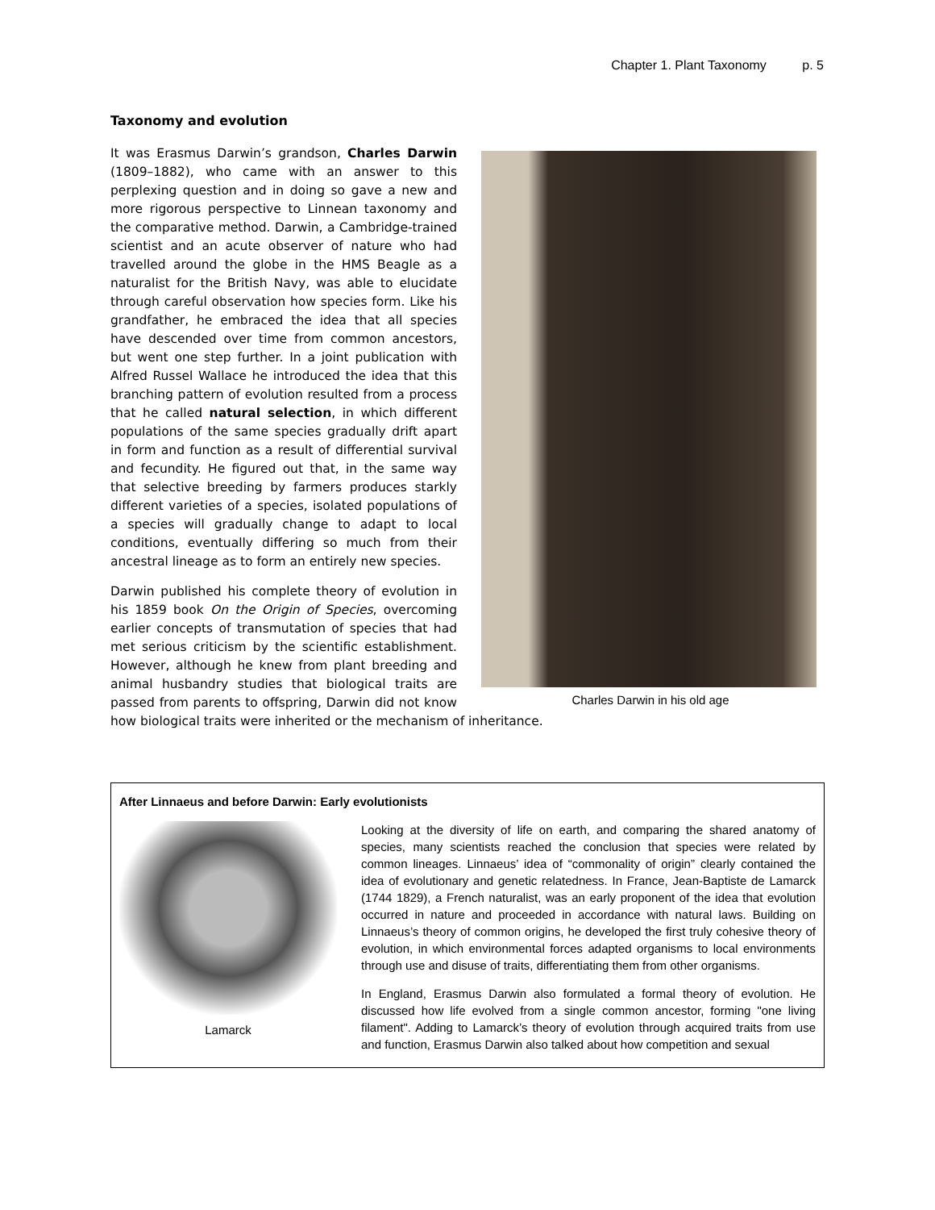Chapter 1. Plant Taxonomy p. 5
Taxonomy and evolution
Charles Darwin in his old age
It was Erasmus Darwin’s grandson, Charles Darwin (1809–1882), who came with an answer to this perplexing question and in doing so gave a new and more rigorous perspective to Linnean taxonomy and the comparative method. Darwin, a Cambridge-trained scientist and an acute observer of nature who had travelled around the globe in the HMS Beagle as a naturalist for the British Navy, was able to elucidate through careful observation how species form. Like his grandfather, he embraced the idea that all species have descended over time from common ancestors, but went one step further. In a joint publication with Alfred Russel Wallace he introduced the idea that this branching pattern of evolution resulted from a process that he called natural selection, in which different populations of the same species gradually drift apart in form and function as a result of differential survival and fecundity. He figured out that, in the same way that selective breeding by farmers produces starkly different varieties of a species, isolated populations of a species will gradually change to adapt to local conditions, eventually differing so much from their ancestral lineage as to form an entirely new species.
Darwin published his complete theory of evolution in his 1859 book On the Origin of Species, overcoming earlier concepts of transmutation of species that had met serious criticism by the scientific establishment. However, although he knew from plant breeding and animal husbandry studies that biological traits are passed from parents to offspring, Darwin did not know how biological traits were inherited or the mechanism of inheritance.
After Linnaeus and before Darwin: Early evolutionists
Lamarck
Looking at the diversity of life on earth, and comparing the shared anatomy of species, many scientists reached the conclusion that species were related by common lineages. Linnaeus’ idea of “commonality of origin” clearly contained the idea of evolutionary and genetic relatedness. In France, Jean-Baptiste de Lamarck (1744 1829), a French naturalist, was an early proponent of the idea that evolution occurred in nature and proceeded in accordance with natural laws. Building on Linnaeus’s theory of common origins, he developed the first truly cohesive theory of evolution, in which environmental forces adapted organisms to local environments through use and disuse of traits, differentiating them from other organisms.
In England, Erasmus Darwin also formulated a formal theory of evolution. He discussed how life evolved from a single common ancestor, forming "one living filament". Adding to Lamarck’s theory of evolution through acquired traits from use and function, Erasmus Darwin also talked about how competition and sexual